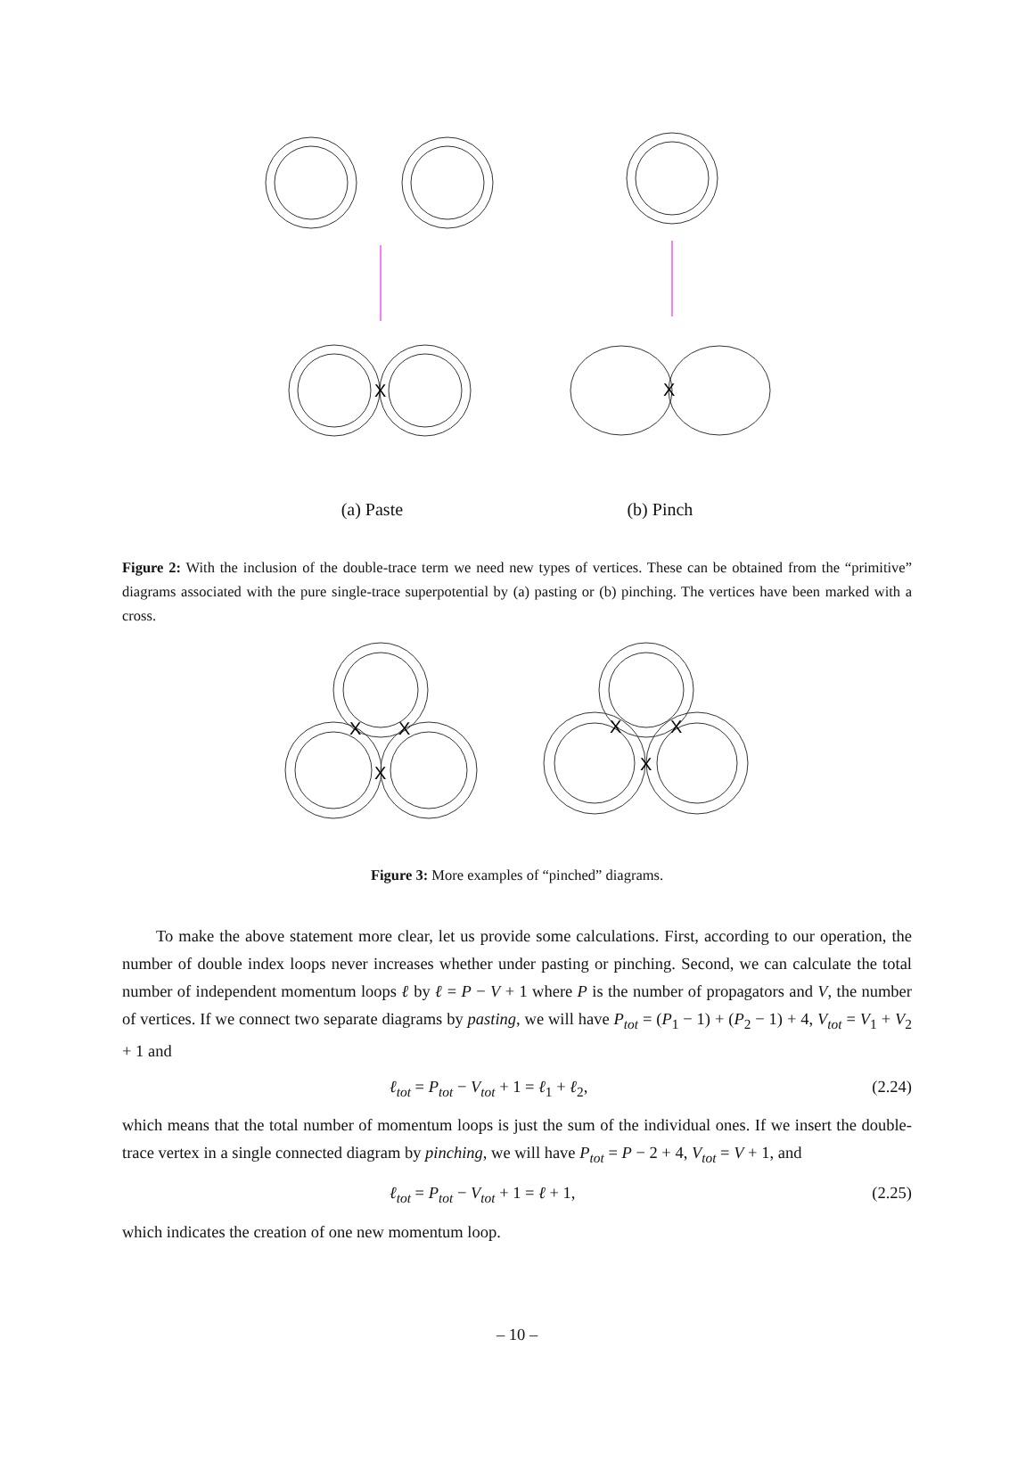X
X
(a) Paste (b) Pinch
Figure 2: With the inclusion of the double-trace term we need new types of vertices. These can be obtained from the “primitive” diagrams associated with the pure single-trace superpotential by (a) pasting or (b) pinching. The vertices have been marked with a cross.
X
X
X
X
X
X
Figure 3: More examples of “pinched” diagrams.
To make the above statement more clear, let us provide some calculations. First, according to our operation, the number of double index loops never increases whether under pasting or pinching. Second, we can calculate the total number of independent momentum loops ℓ by ℓ = P − V + 1 where P is the number of propagators and V, the number of vertices. If we connect two separate diagrams by pasting, we will have P<sub>tot</sub> = (P<sub>1</sub> − 1) + (P<sub>2</sub> − 1) + 4, V<sub>tot</sub> = V<sub>1</sub> + V<sub>2</sub> + 1 and
ℓ<sub>tot</sub> = P<sub>tot</sub> − V<sub>tot</sub> + 1 = ℓ<sub>1</sub> + ℓ<sub>2</sub>, (2.24)
which means that the total number of momentum loops is just the sum of the individual ones. If we insert the double-trace vertex in a single connected diagram by pinching, we will have P<sub>tot</sub> = P − 2 + 4, V<sub>tot</sub> = V + 1, and
ℓ<sub>tot</sub> = P<sub>tot</sub> − V<sub>tot</sub> + 1 = ℓ + 1, (2.25)
which indicates the creation of one new momentum loop.
– 10 –